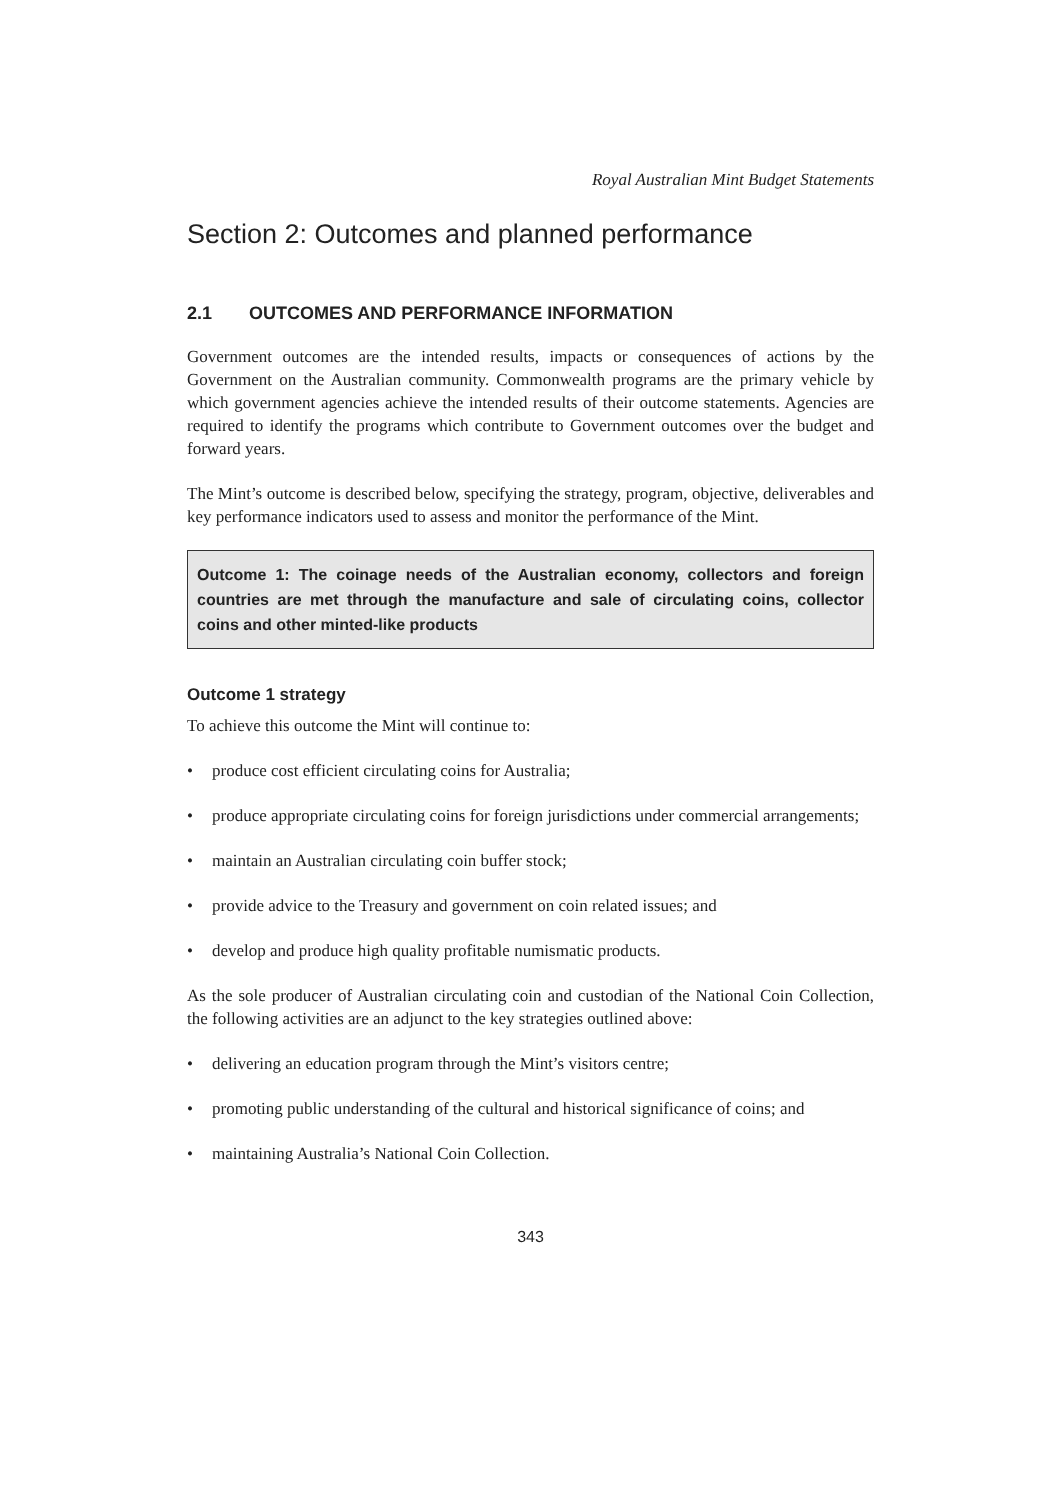Royal Australian Mint Budget Statements
Section 2: Outcomes and planned performance
2.1 OUTCOMES AND PERFORMANCE INFORMATION
Government outcomes are the intended results, impacts or consequences of actions by the Government on the Australian community. Commonwealth programs are the primary vehicle by which government agencies achieve the intended results of their outcome statements. Agencies are required to identify the programs which contribute to Government outcomes over the budget and forward years.
The Mint’s outcome is described below, specifying the strategy, program, objective, deliverables and key performance indicators used to assess and monitor the performance of the Mint.
Outcome 1: The coinage needs of the Australian economy, collectors and foreign countries are met through the manufacture and sale of circulating coins, collector coins and other minted-like products
Outcome 1 strategy
To achieve this outcome the Mint will continue to:
• produce cost efficient circulating coins for Australia;
• produce appropriate circulating coins for foreign jurisdictions under commercial arrangements;
• maintain an Australian circulating coin buffer stock;
• provide advice to the Treasury and government on coin related issues; and
• develop and produce high quality profitable numismatic products.
As the sole producer of Australian circulating coin and custodian of the National Coin Collection, the following activities are an adjunct to the key strategies outlined above:
• delivering an education program through the Mint’s visitors centre;
• promoting public understanding of the cultural and historical significance of coins; and
• maintaining Australia’s National Coin Collection.
343